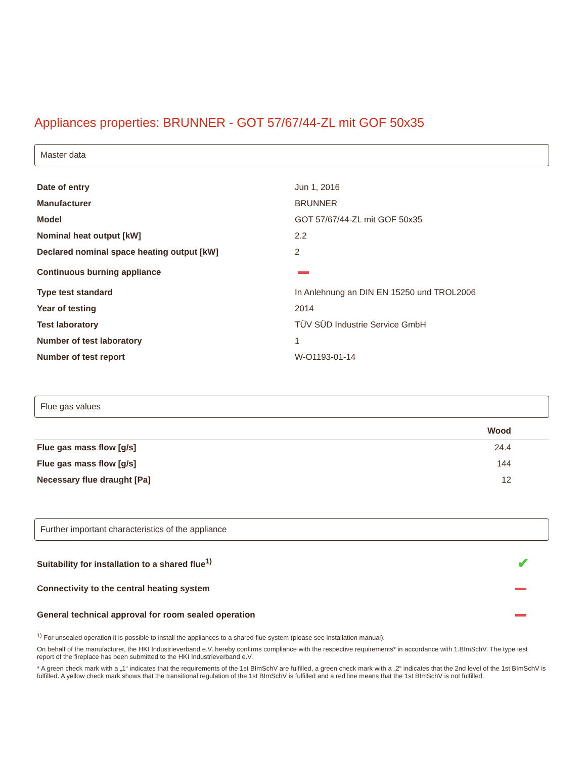Appliances properties: BRUNNER - GOT 57/67/44-ZL mit GOF 50x35
Master data
| Date of entry | Jun 1, 2016 |
| Manufacturer | BRUNNER |
| Model | GOT 57/67/44-ZL mit GOF 50x35 |
| Nominal heat output [kW] | 2.2 |
| Declared nominal space heating output [kW] | 2 |
| Continuous burning appliance | |
| Type test standard | In Anlehnung an DIN EN 15250 und TROL2006 |
| Year of testing | 2014 |
| Test laboratory | TÜV SÜD Industrie Service GmbH |
| Number of test laboratory | 1 |
| Number of test report | W-O1193-01-14 |
Flue gas values
| | Wood |
| --- | --- |
| Flue gas mass flow [g/s] | 24.4 |
| Flue gas mass flow [g/s] | 144 |
| Necessary flue draught [Pa] | 12 |
Further important characteristics of the appliance
| Suitability for installation to a shared flue<sup>1)</sup> | ✔ |
| Connectivity to the central heating system | |
| General technical approval for room sealed operation | |
<sup>1)</sup> For unsealed operation it is possible to install the appliances to a shared flue system (please see installation manual).
On behalf of the manufacturer, the HKI Industrieverband e.V. hereby confirms compliance with the respective requirements* in accordance with 1.BImSchV. The type test report of the fireplace has been submitted to the HKI Industrieverband e.V.
* A green check mark with a „1“ indicates that the requirements of the 1st BImSchV are fulfilled, a green check mark with a „2“ indicates that the 2nd level of the 1st BImSchV is fulfilled. A yellow check mark shows that the transitional regulation of the 1st BImSchV is fulfilled and a red line means that the 1st BImSchV is not fulfilled.